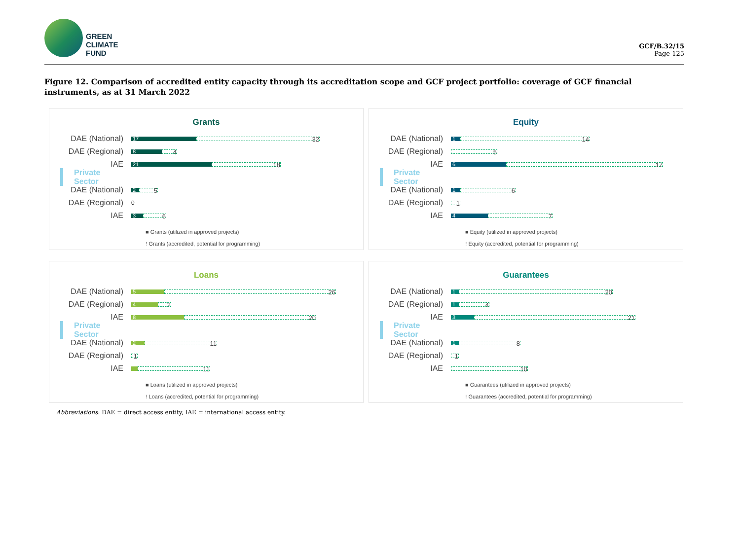GREEN
CLIMATE
FUND
GCF/B.32/15
Page 125
Figure 12. Comparison of accredited entity capacity through its accreditation scope and GCF project portfolio: coverage of GCF financial instruments, as at 31 March 2022
Grants
DAE (National)
17
32
DAE (Regional)
8
4
IAE
21
18
Private Sector
DAE (National)
2
5
DAE (Regional)
0
IAE
3
6
■ Grants (utilized in approved projects)
⁝ Grants (accredited, potential for programming)
Equity
DAE (National)
1
14
DAE (Regional)
5
IAE
6
17
Private Sector
DAE (National)
1
6
DAE (Regional)
1
IAE
4
7
■ Equity (utilized in approved projects)
⁝ Equity (accredited, potential for programming)
Loans
DAE (National)
5
26
DAE (Regional)
4
2
IAE
8
20
Private Sector
DAE (National)
2
11
DAE (Regional)
1
IAE
11
■ Loans (utilized in approved projects)
⁝ Loans (accredited, potential for programming)
Guarantees
DAE (National)
1
20
DAE (Regional)
1
4
IAE
3
21
Private Sector
DAE (National)
1
8
DAE (Regional)
1
IAE
10
■ Guarantees (utilized in approved projects)
⁝ Guarantees (accredited, potential for programming)
Abbreviations: DAE = direct access entity, IAE = international access entity.